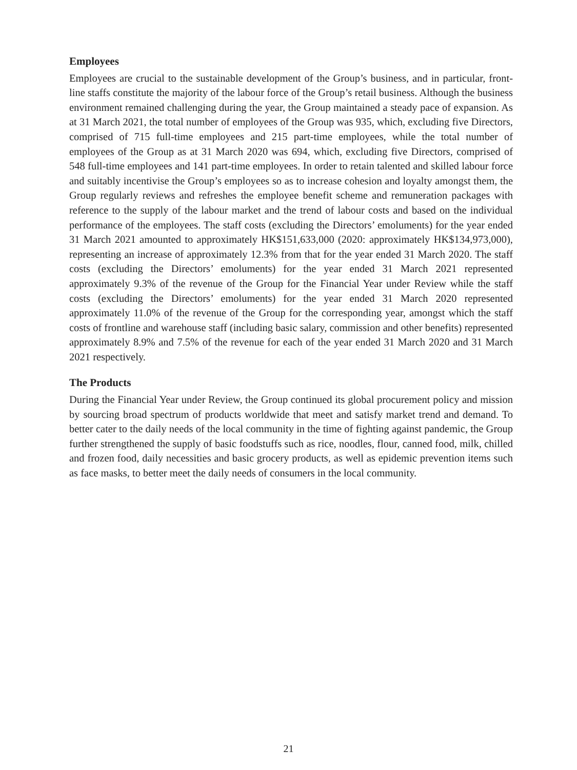Employees
Employees are crucial to the sustainable development of the Group’s business, and in particular, front-line staffs constitute the majority of the labour force of the Group’s retail business. Although the business environment remained challenging during the year, the Group maintained a steady pace of expansion. As at 31 March 2021, the total number of employees of the Group was 935, which, excluding five Directors, comprised of 715 full-time employees and 215 part-time employees, while the total number of employees of the Group as at 31 March 2020 was 694, which, excluding five Directors, comprised of 548 full-time employees and 141 part-time employees. In order to retain talented and skilled labour force and suitably incentivise the Group’s employees so as to increase cohesion and loyalty amongst them, the Group regularly reviews and refreshes the employee benefit scheme and remuneration packages with reference to the supply of the labour market and the trend of labour costs and based on the individual performance of the employees. The staff costs (excluding the Directors’ emoluments) for the year ended 31 March 2021 amounted to approximately HK$151,633,000 (2020: approximately HK$134,973,000), representing an increase of approximately 12.3% from that for the year ended 31 March 2020. The staff costs (excluding the Directors’ emoluments) for the year ended 31 March 2021 represented approximately 9.3% of the revenue of the Group for the Financial Year under Review while the staff costs (excluding the Directors’ emoluments) for the year ended 31 March 2020 represented approximately 11.0% of the revenue of the Group for the corresponding year, amongst which the staff costs of frontline and warehouse staff (including basic salary, commission and other benefits) represented approximately 8.9% and 7.5% of the revenue for each of the year ended 31 March 2020 and 31 March 2021 respectively.
The Products
During the Financial Year under Review, the Group continued its global procurement policy and mission by sourcing broad spectrum of products worldwide that meet and satisfy market trend and demand. To better cater to the daily needs of the local community in the time of fighting against pandemic, the Group further strengthened the supply of basic foodstuffs such as rice, noodles, flour, canned food, milk, chilled and frozen food, daily necessities and basic grocery products, as well as epidemic prevention items such as face masks, to better meet the daily needs of consumers in the local community.
21